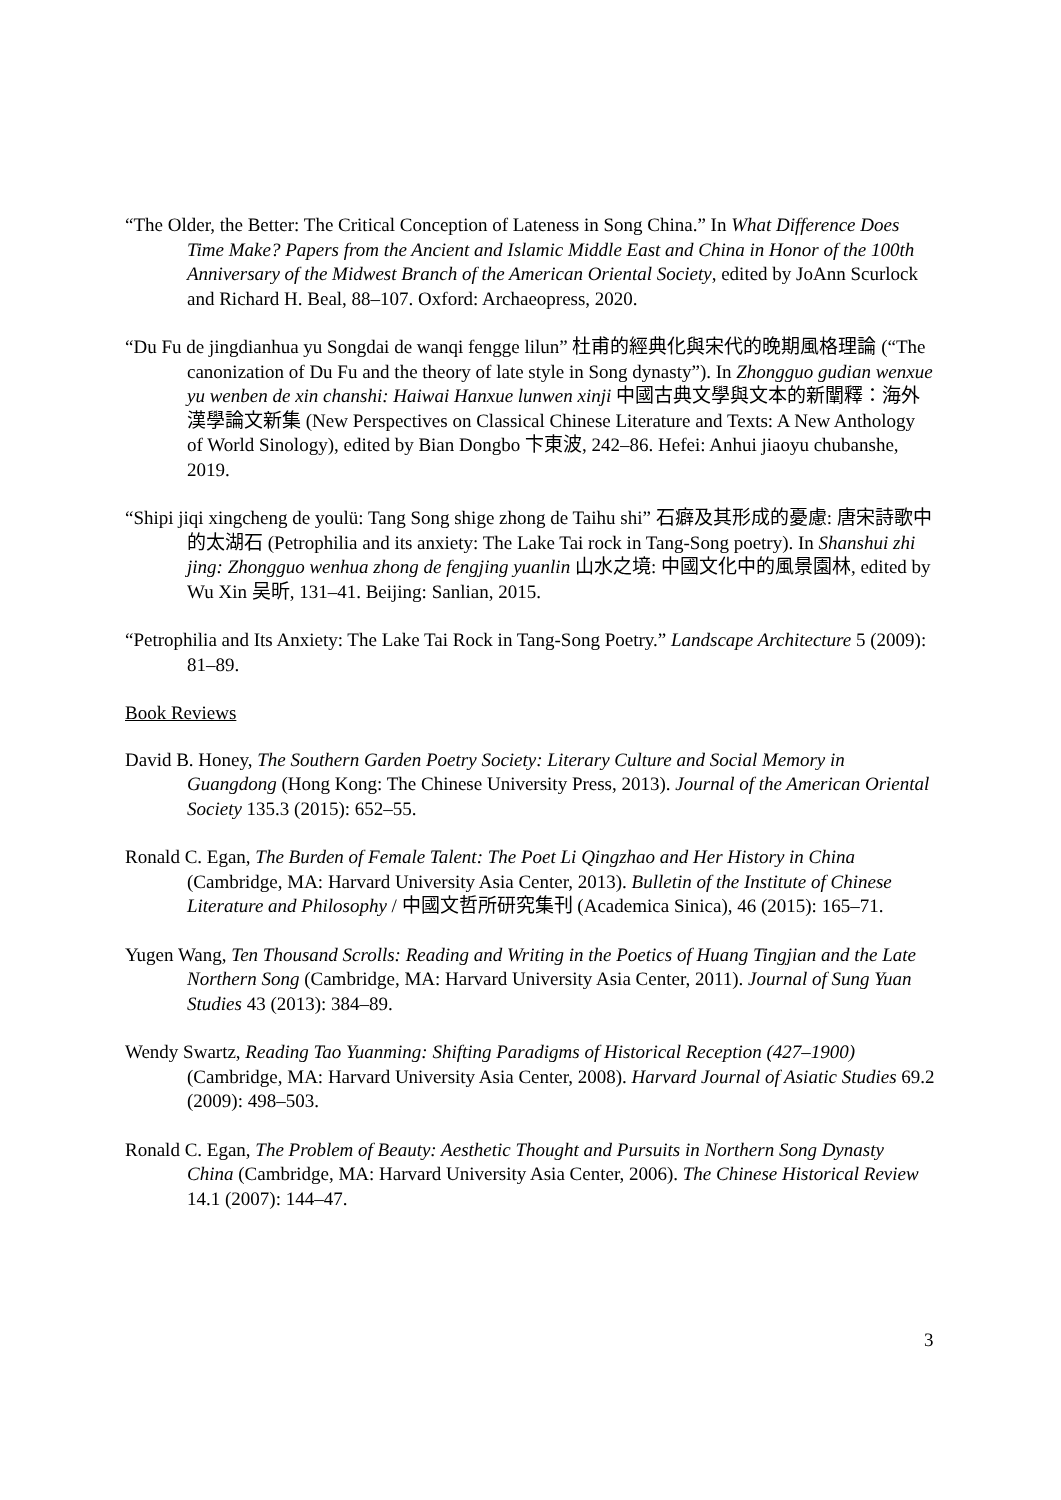“The Older, the Better: The Critical Conception of Lateness in Song China.” In What Difference Does Time Make? Papers from the Ancient and Islamic Middle East and China in Honor of the 100th Anniversary of the Midwest Branch of the American Oriental Society, edited by JoAnn Scurlock and Richard H. Beal, 88–107. Oxford: Archaeopress, 2020.
“Du Fu de jingdianhua yu Songdai de wanqi fengge lilun” 杜甫的經典化與宋代的晚期風格理論 (“The canonization of Du Fu and the theory of late style in Song dynasty”). In Zhongguo gudian wenxue yu wenben de xin chanshi: Haiwai Hanxue lunwen xinji 中國古典文學與文本的新闡釋：海外漢學論文新集 (New Perspectives on Classical Chinese Literature and Texts: A New Anthology of World Sinology), edited by Bian Dongbo 卞東波, 242–86. Hefei: Anhui jiaoyu chubanshe, 2019.
“Shipi jiqi xingcheng de youlü: Tang Song shige zhong de Taihu shi” 石癖及其形成的憂慮: 唐宋詩歌中的太湖石 (Petrophilia and its anxiety: The Lake Tai rock in Tang-Song poetry). In Shanshui zhi jing: Zhongguo wenhua zhong de fengjing yuanlin 山水之境: 中國文化中的風景園林, edited by Wu Xin 吴昕, 131–41. Beijing: Sanlian, 2015.
“Petrophilia and Its Anxiety: The Lake Tai Rock in Tang-Song Poetry.” Landscape Architecture 5 (2009): 81–89.
Book Reviews
David B. Honey, The Southern Garden Poetry Society: Literary Culture and Social Memory in Guangdong (Hong Kong: The Chinese University Press, 2013). Journal of the American Oriental Society 135.3 (2015): 652–55.
Ronald C. Egan, The Burden of Female Talent: The Poet Li Qingzhao and Her History in China (Cambridge, MA: Harvard University Asia Center, 2013). Bulletin of the Institute of Chinese Literature and Philosophy / 中國文哲所研究集刊 (Academica Sinica), 46 (2015): 165–71.
Yugen Wang, Ten Thousand Scrolls: Reading and Writing in the Poetics of Huang Tingjian and the Late Northern Song (Cambridge, MA: Harvard University Asia Center, 2011). Journal of Sung Yuan Studies 43 (2013): 384–89.
Wendy Swartz, Reading Tao Yuanming: Shifting Paradigms of Historical Reception (427–1900) (Cambridge, MA: Harvard University Asia Center, 2008). Harvard Journal of Asiatic Studies 69.2 (2009): 498–503.
Ronald C. Egan, The Problem of Beauty: Aesthetic Thought and Pursuits in Northern Song Dynasty China (Cambridge, MA: Harvard University Asia Center, 2006). The Chinese Historical Review 14.1 (2007): 144–47.
3